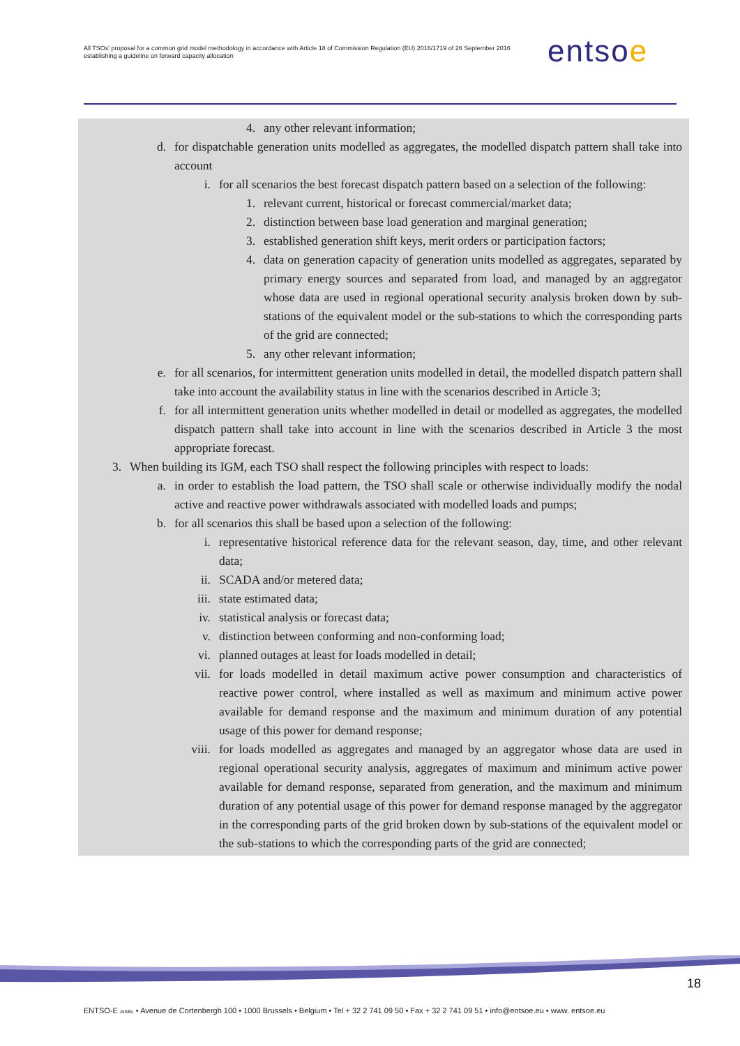All TSOs' proposal for a common grid model methodology in accordance with Article 18 of Commission Regulation (EU) 2016/1719 of 26 September 2016 establishing a guideline on forward capacity allocation
entsoe
4. any other relevant information;
d. for dispatchable generation units modelled as aggregates, the modelled dispatch pattern shall take into account
i. for all scenarios the best forecast dispatch pattern based on a selection of the following:
1. relevant current, historical or forecast commercial/market data;
2. distinction between base load generation and marginal generation;
3. established generation shift keys, merit orders or participation factors;
4. data on generation capacity of generation units modelled as aggregates, separated by primary energy sources and separated from load, and managed by an aggregator whose data are used in regional operational security analysis broken down by sub-stations of the equivalent model or the sub-stations to which the corresponding parts of the grid are connected;
5. any other relevant information;
e. for all scenarios, for intermittent generation units modelled in detail, the modelled dispatch pattern shall take into account the availability status in line with the scenarios described in Article 3;
f. for all intermittent generation units whether modelled in detail or modelled as aggregates, the modelled dispatch pattern shall take into account in line with the scenarios described in Article 3 the most appropriate forecast.
3. When building its IGM, each TSO shall respect the following principles with respect to loads:
a. in order to establish the load pattern, the TSO shall scale or otherwise individually modify the nodal active and reactive power withdrawals associated with modelled loads and pumps;
b. for all scenarios this shall be based upon a selection of the following:
i. representative historical reference data for the relevant season, day, time, and other relevant data;
ii. SCADA and/or metered data;
iii. state estimated data;
iv. statistical analysis or forecast data;
v. distinction between conforming and non-conforming load;
vi. planned outages at least for loads modelled in detail;
vii. for loads modelled in detail maximum active power consumption and characteristics of reactive power control, where installed as well as maximum and minimum active power available for demand response and the maximum and minimum duration of any potential usage of this power for demand response;
viii. for loads modelled as aggregates and managed by an aggregator whose data are used in regional operational security analysis, aggregates of maximum and minimum active power available for demand response, separated from generation, and the maximum and minimum duration of any potential usage of this power for demand response managed by the aggregator in the corresponding parts of the grid broken down by sub-stations of the equivalent model or the sub-stations to which the corresponding parts of the grid are connected;
18
ENTSO-E AISBL • Avenue de Cortenbergh 100 • 1000 Brussels • Belgium • Tel + 32 2 741 09 50 • Fax + 32 2 741 09 51 • info@entsoe.eu • www. entsoe.eu